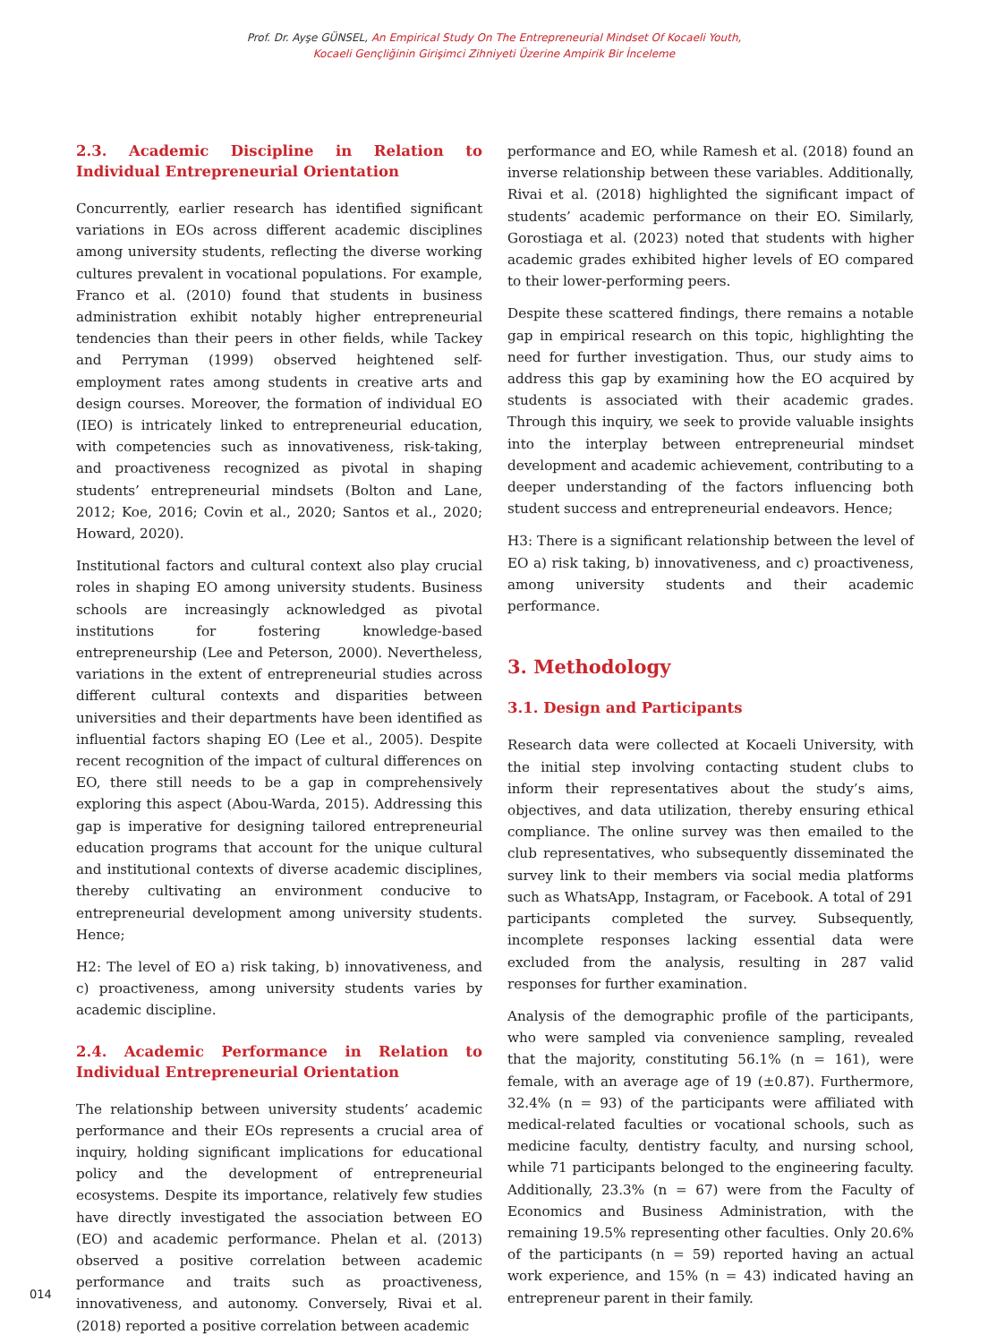Prof. Dr. Ayşe GÜNSEL, An Empirical Study On The Entrepreneurial Mindset Of Kocaeli Youth,
Kocaeli Gençliğinin Girişimci Zihniyeti Üzerine Ampirik Bir İnceleme
2.3. Academic Discipline in Relation to Individual Entrepreneurial Orientation
Concurrently, earlier research has identified significant variations in EOs across different academic disciplines among university students, reflecting the diverse working cultures prevalent in vocational populations. For example, Franco et al. (2010) found that students in business administration exhibit notably higher entrepreneurial tendencies than their peers in other fields, while Tackey and Perryman (1999) observed heightened self-employment rates among students in creative arts and design courses. Moreover, the formation of individual EO (IEO) is intricately linked to entrepreneurial education, with competencies such as innovativeness, risk-taking, and proactiveness recognized as pivotal in shaping students’ entrepreneurial mindsets (Bolton and Lane, 2012; Koe, 2016; Covin et al., 2020; Santos et al., 2020; Howard, 2020).
Institutional factors and cultural context also play crucial roles in shaping EO among university students. Business schools are increasingly acknowledged as pivotal institutions for fostering knowledge-based entrepreneurship (Lee and Peterson, 2000). Nevertheless, variations in the extent of entrepreneurial studies across different cultural contexts and disparities between universities and their departments have been identified as influential factors shaping EO (Lee et al., 2005). Despite recent recognition of the impact of cultural differences on EO, there still needs to be a gap in comprehensively exploring this aspect (Abou-Warda, 2015). Addressing this gap is imperative for designing tailored entrepreneurial education programs that account for the unique cultural and institutional contexts of diverse academic disciplines, thereby cultivating an environment conducive to entrepreneurial development among university students. Hence;
H2: The level of EO a) risk taking, b) innovativeness, and c) proactiveness, among university students varies by academic discipline.
2.4. Academic Performance in Relation to Individual Entrepreneurial Orientation
The relationship between university students’ academic performance and their EOs represents a crucial area of inquiry, holding significant implications for educational policy and the development of entrepreneurial ecosystems. Despite its importance, relatively few studies have directly investigated the association between EO (EO) and academic performance. Phelan et al. (2013) observed a positive correlation between academic performance and traits such as proactiveness, innovativeness, and autonomy. Conversely, Rivai et al. (2018) reported a positive correlation between academic
performance and EO, while Ramesh et al. (2018) found an inverse relationship between these variables. Additionally, Rivai et al. (2018) highlighted the significant impact of students’ academic performance on their EO. Similarly, Gorostiaga et al. (2023) noted that students with higher academic grades exhibited higher levels of EO compared to their lower-performing peers.
Despite these scattered findings, there remains a notable gap in empirical research on this topic, highlighting the need for further investigation. Thus, our study aims to address this gap by examining how the EO acquired by students is associated with their academic grades. Through this inquiry, we seek to provide valuable insights into the interplay between entrepreneurial mindset development and academic achievement, contributing to a deeper understanding of the factors influencing both student success and entrepreneurial endeavors. Hence;
H3: There is a significant relationship between the level of EO a) risk taking, b) innovativeness, and c) proactiveness, among university students and their academic performance.
3. Methodology
3.1. Design and Participants
Research data were collected at Kocaeli University, with the initial step involving contacting student clubs to inform their representatives about the study’s aims, objectives, and data utilization, thereby ensuring ethical compliance. The online survey was then emailed to the club representatives, who subsequently disseminated the survey link to their members via social media platforms such as WhatsApp, Instagram, or Facebook. A total of 291 participants completed the survey. Subsequently, incomplete responses lacking essential data were excluded from the analysis, resulting in 287 valid responses for further examination.
Analysis of the demographic profile of the participants, who were sampled via convenience sampling, revealed that the majority, constituting 56.1% (n = 161), were female, with an average age of 19 (±0.87). Furthermore, 32.4% (n = 93) of the participants were affiliated with medical-related faculties or vocational schools, such as medicine faculty, dentistry faculty, and nursing school, while 71 participants belonged to the engineering faculty. Additionally, 23.3% (n = 67) were from the Faculty of Economics and Business Administration, with the remaining 19.5% representing other faculties. Only 20.6% of the participants (n = 59) reported having an actual work experience, and 15% (n = 43) indicated having an entrepreneur parent in their family.
014